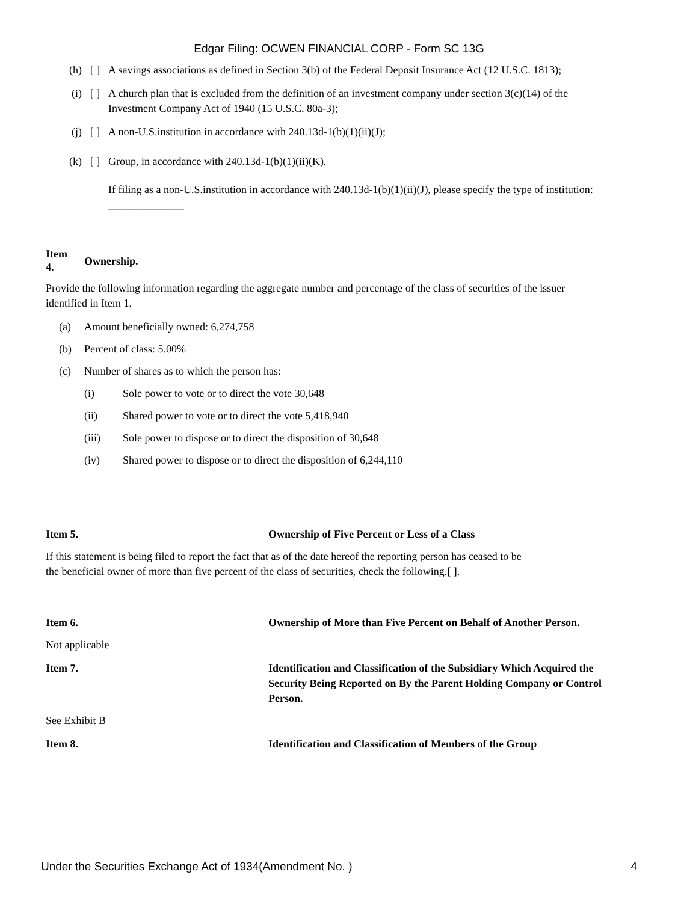Edgar Filing: OCWEN FINANCIAL CORP - Form SC 13G
(h) [ ] A savings associations as defined in Section 3(b) of the Federal Deposit Insurance Act (12 U.S.C. 1813);
(i) [ ] A church plan that is excluded from the definition of an investment company under section 3(c)(14) of the Investment Company Act of 1940 (15 U.S.C. 80a-3);
(j) [ ] A non-U.S.institution in accordance with 240.13d-1(b)(1)(ii)(J);
(k) [ ] Group, in accordance with 240.13d-1(b)(1)(ii)(K).
If filing as a non-U.S.institution in accordance with 240.13d-1(b)(1)(ii)(J), please specify the type of institution: ______________
Item
4. Ownership.
Provide the following information regarding the aggregate number and percentage of the class of securities of the issuer identified in Item 1.
(a) Amount beneficially owned: 6,274,758
(b) Percent of class: 5.00%
(c) Number of shares as to which the person has:
(i) Sole power to vote or to direct the vote 30,648
(ii) Shared power to vote or to direct the vote 5,418,940
(iii) Sole power to dispose or to direct the disposition of 30,648
(iv) Shared power to dispose or to direct the disposition of 6,244,110
Item 5. Ownership of Five Percent or Less of a Class
If this statement is being filed to report the fact that as of the date hereof the reporting person has ceased to be the beneficial owner of more than five percent of the class of securities, check the following.[ ].
Item 6. Ownership of More than Five Percent on Behalf of Another Person.
Not applicable
Item 7. Identification and Classification of the Subsidiary Which Acquired the Security Being Reported on By the Parent Holding Company or Control Person.
See Exhibit B
Item 8. Identification and Classification of Members of the Group
Under the Securities Exchange Act of 1934(Amendment No. ) 4